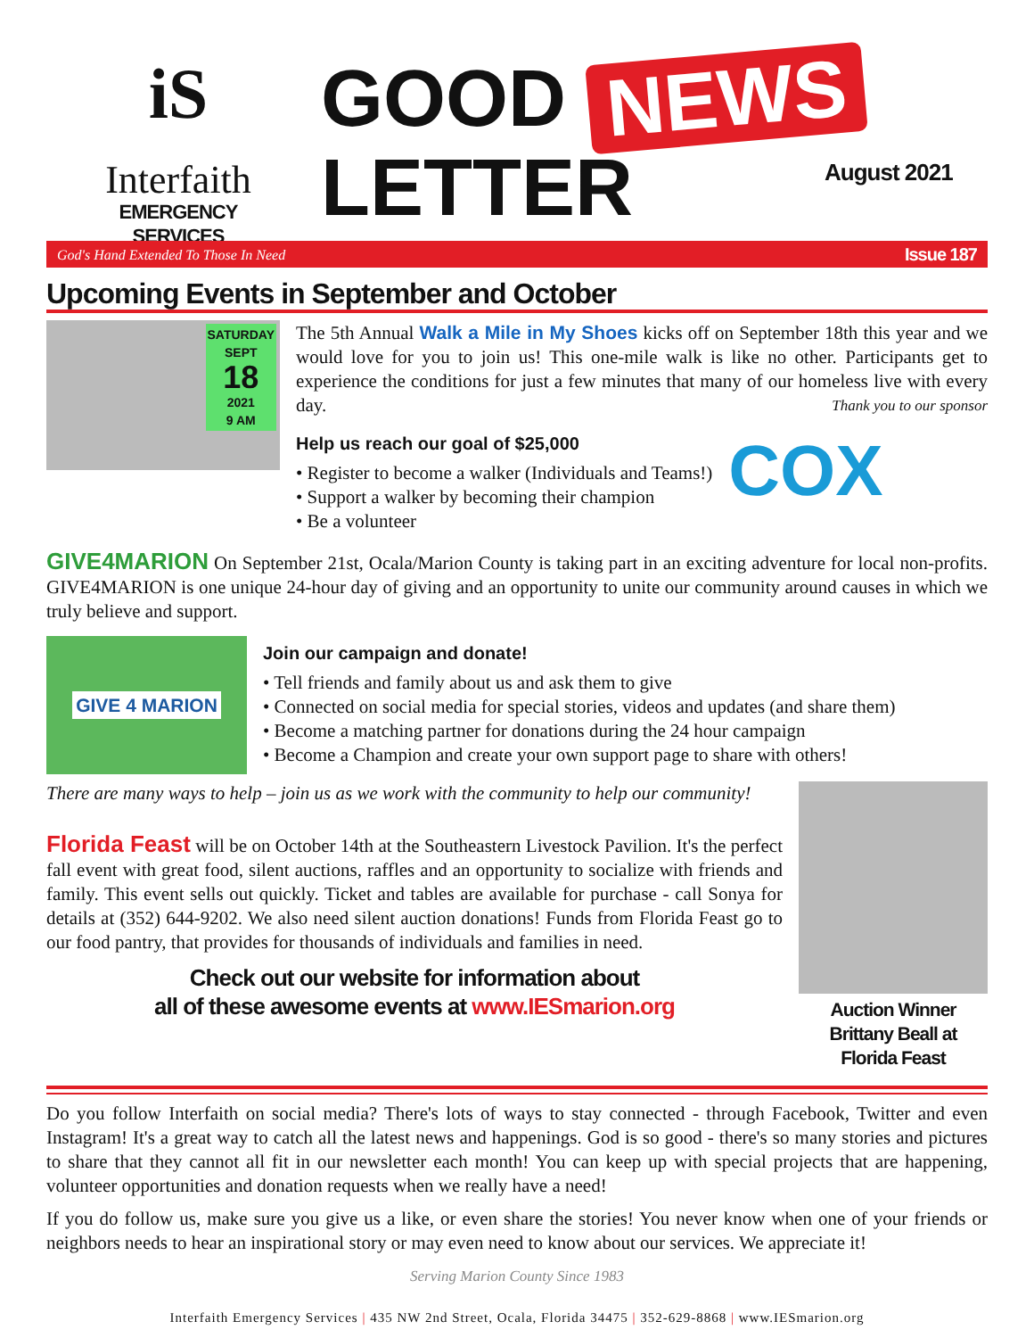iS
Interfaith
EMERGENCY SERVICES
GOOD NEWS LETTER
August 2021
God's Hand Extended To Those In Need Issue 187
Upcoming Events in September and October
SATURDAY
SEPT
18
2021
9 AM
The 5th Annual Walk a Mile in My Shoes kicks off on September 18th this year and we would love for you to join us! This one-mile walk is like no other. Participants get to experience the conditions for just a few minutes that many of our homeless live with every day. Thank you to our sponsor
Help us reach our goal of $25,000
• Register to become a walker (Individuals and Teams!)
• Support a walker by becoming their champion
• Be a volunteer
COX
GIVE4MARION On September 21st, Ocala/Marion County is taking part in an exciting adventure for local non-profits. GIVE4MARION is one unique 24-hour day of giving and an opportunity to unite our community around causes in which we truly believe and support.
GIVE 4 MARION
Join our campaign and donate!
• Tell friends and family about us and ask them to give
• Connected on social media for special stories, videos and updates (and share them)
• Become a matching partner for donations during the 24 hour campaign
• Become a Champion and create your own support page to share with others!
There are many ways to help – join us as we work with the community to help our community!
Florida Feast will be on October 14th at the Southeastern Livestock Pavilion. It's the perfect fall event with great food, silent auctions, raffles and an opportunity to socialize with friends and family. This event sells out quickly. Ticket and tables are available for purchase - call Sonya for details at (352) 644-9202. We also need silent auction donations! Funds from Florida Feast go to our food pantry, that provides for thousands of individuals and families in need.
Check out our website for information about
all of these awesome events at www.IESmarion.org
Auction Winner
Brittany Beall at
Florida Feast
Do you follow Interfaith on social media? There's lots of ways to stay connected - through Facebook, Twitter and even Instagram! It's a great way to catch all the latest news and happenings. God is so good - there's so many stories and pictures to share that they cannot all fit in our newsletter each month! You can keep up with special projects that are happening, volunteer opportunities and donation requests when we really have a need!
If you do follow us, make sure you give us a like, or even share the stories! You never know when one of your friends or neighbors needs to hear an inspirational story or may even need to know about our services. We appreciate it!
Serving Marion County Since 1983
Interfaith Emergency Services | 435 NW 2nd Street, Ocala, Florida 34475 | 352-629-8868 | www.IESmarion.org